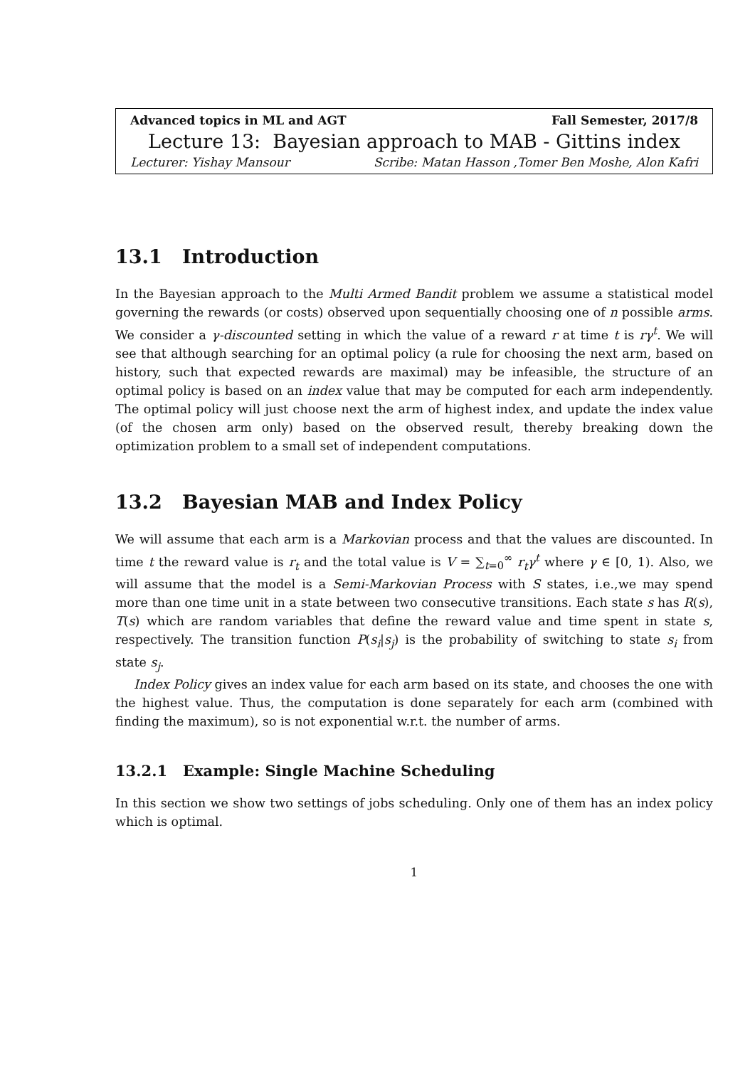Advanced topics in ML and AGT Fall Semester, 2017/8
Lecture 13: Bayesian approach to MAB - Gittins index
Lecturer: Yishay Mansour Scribe: Matan Hasson ,Tomer Ben Moshe, Alon Kafri
13.1 Introduction
In the Bayesian approach to the Multi Armed Bandit problem we assume a statistical model governing the rewards (or costs) observed upon sequentially choosing one of n possible arms. We consider a γ-discounted setting in which the value of a reward r at time t is rγ<sup>t</sup>. We will see that although searching for an optimal policy (a rule for choosing the next arm, based on history, such that expected rewards are maximal) may be infeasible, the structure of an optimal policy is based on an index value that may be computed for each arm independently. The optimal policy will just choose next the arm of highest index, and update the index value (of the chosen arm only) based on the observed result, thereby breaking down the optimization problem to a small set of independent computations.
13.2 Bayesian MAB and Index Policy
We will assume that each arm is a Markovian process and that the values are discounted. In time t the reward value is r<sub>t</sub> and the total value is V = ∑<sub>t=0</sub><sup>∞</sup> r<sub>t</sub>γ<sup>t</sup> where γ ∈ [0, 1). Also, we will assume that the model is a Semi-Markovian Process with S states, i.e.,we may spend more than one time unit in a state between two consecutive transitions. Each state s has R(s), T(s) which are random variables that define the reward value and time spent in state s, respectively. The transition function P(s<sub>i</sub>|s<sub>j</sub>) is the probability of switching to state s<sub>i</sub> from state s<sub>j</sub>.
Index Policy gives an index value for each arm based on its state, and chooses the one with the highest value. Thus, the computation is done separately for each arm (combined with finding the maximum), so is not exponential w.r.t. the number of arms.
13.2.1 Example: Single Machine Scheduling
In this section we show two settings of jobs scheduling. Only one of them has an index policy which is optimal.
1